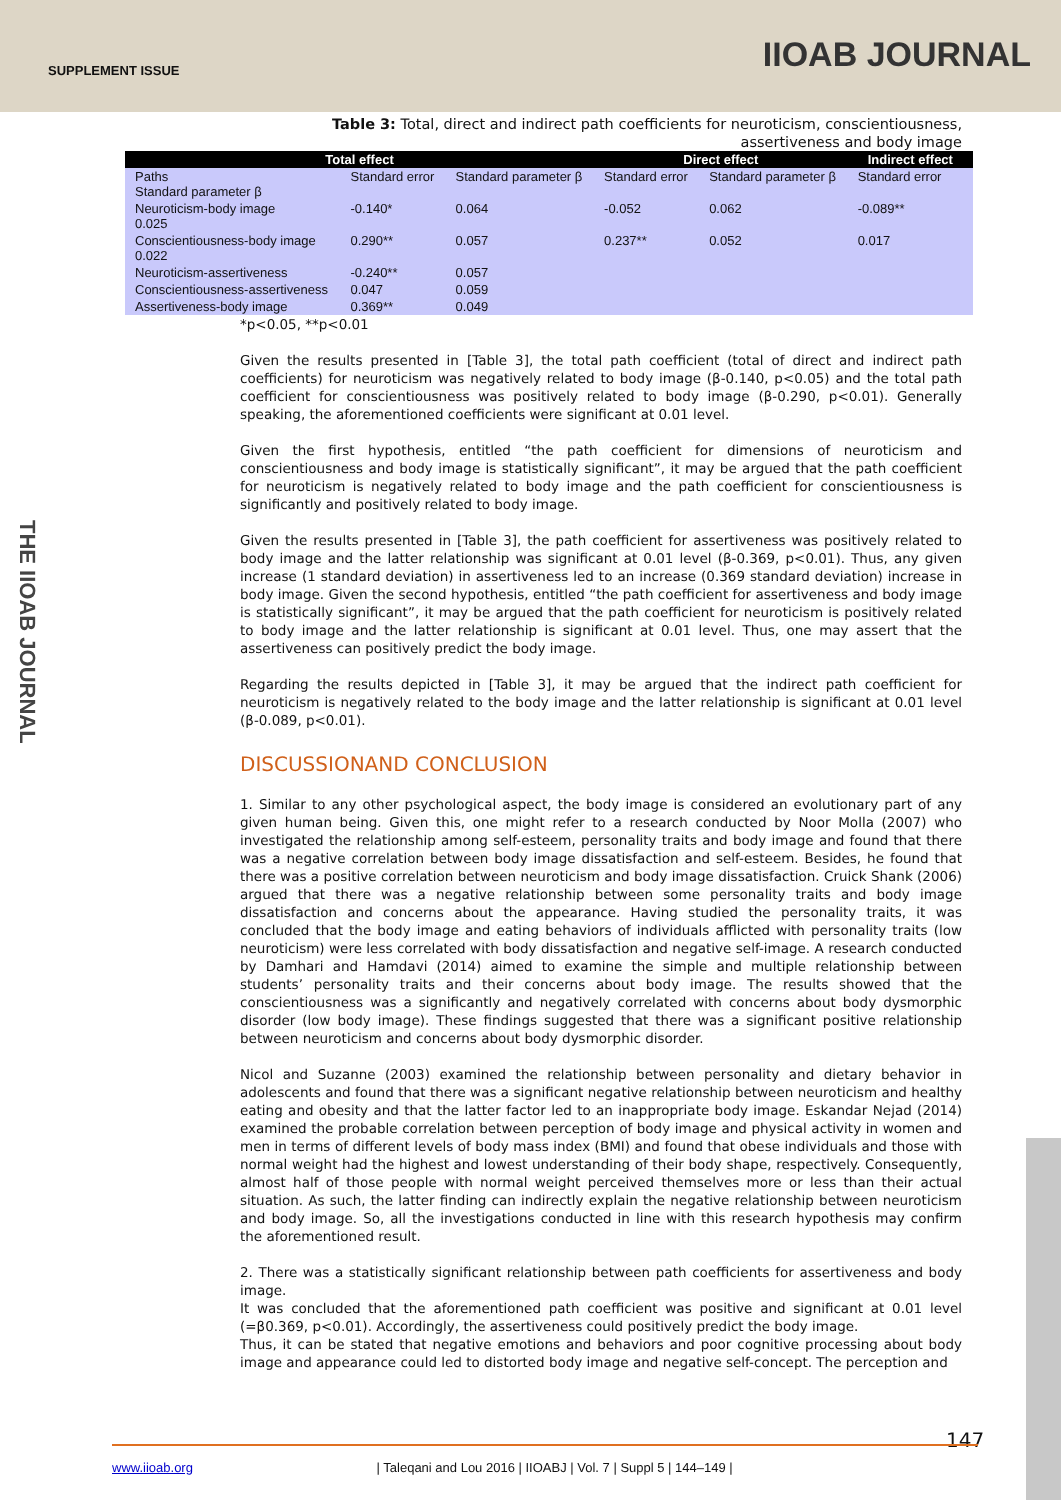SUPPLEMENT ISSUE IIOAB JOURNAL
THE IIOAB JOURNAL
Table 3: Total, direct and indirect path coefficients for neuroticism, conscientiousness, assertiveness and body image
| Total effect | | | Direct effect | | Indirect effect | |
| --- | --- | --- | --- | --- | --- | --- |
| Paths Standard parameter β | Standard error | Standard parameter β | Standard error | Standard parameter β | Standard error | |
| Neuroticism-body image 0.025 | -0.140* | 0.064 | -0.052 | 0.062 | -0.089** | |
| Conscientiousness-body image 0.022 | 0.290** | 0.057 | 0.237** | 0.052 | 0.017 | |
| Neuroticism-assertiveness | -0.240** | 0.057 | | | | |
| Conscientiousness-assertiveness | 0.047 | 0.059 | | | | |
| Assertiveness-body image | 0.369** | 0.049 | | | | |
*p<0.05, **p<0.01
Given the results presented in [Table 3], the total path coefficient (total of direct and indirect path coefficients) for neuroticism was negatively related to body image (β-0.140, p<0.05) and the total path coefficient for conscientiousness was positively related to body image (β-0.290, p<0.01). Generally speaking, the aforementioned coefficients were significant at 0.01 level.
Given the first hypothesis, entitled “the path coefficient for dimensions of neuroticism and conscientiousness and body image is statistically significant”, it may be argued that the path coefficient for neuroticism is negatively related to body image and the path coefficient for conscientiousness is significantly and positively related to body image.
Given the results presented in [Table 3], the path coefficient for assertiveness was positively related to body image and the latter relationship was significant at 0.01 level (β-0.369, p<0.01). Thus, any given increase (1 standard deviation) in assertiveness led to an increase (0.369 standard deviation) increase in body image. Given the second hypothesis, entitled “the path coefficient for assertiveness and body image is statistically significant”, it may be argued that the path coefficient for neuroticism is positively related to body image and the latter relationship is significant at 0.01 level. Thus, one may assert that the assertiveness can positively predict the body image.
Regarding the results depicted in [Table 3], it may be argued that the indirect path coefficient for neuroticism is negatively related to the body image and the latter relationship is significant at 0.01 level (β-0.089, p<0.01).
DISCUSSIONAND CONCLUSION
1. Similar to any other psychological aspect, the body image is considered an evolutionary part of any given human being. Given this, one might refer to a research conducted by Noor Molla (2007) who investigated the relationship among self-esteem, personality traits and body image and found that there was a negative correlation between body image dissatisfaction and self-esteem. Besides, he found that there was a positive correlation between neuroticism and body image dissatisfaction. Cruick Shank (2006) argued that there was a negative relationship between some personality traits and body image dissatisfaction and concerns about the appearance. Having studied the personality traits, it was concluded that the body image and eating behaviors of individuals afflicted with personality traits (low neuroticism) were less correlated with body dissatisfaction and negative self-image. A research conducted by Damhari and Hamdavi (2014) aimed to examine the simple and multiple relationship between students’ personality traits and their concerns about body image. The results showed that the conscientiousness was a significantly and negatively correlated with concerns about body dysmorphic disorder (low body image). These findings suggested that there was a significant positive relationship between neuroticism and concerns about body dysmorphic disorder.
Nicol and Suzanne (2003) examined the relationship between personality and dietary behavior in adolescents and found that there was a significant negative relationship between neuroticism and healthy eating and obesity and that the latter factor led to an inappropriate body image. Eskandar Nejad (2014) examined the probable correlation between perception of body image and physical activity in women and men in terms of different levels of body mass index (BMI) and found that obese individuals and those with normal weight had the highest and lowest understanding of their body shape, respectively. Consequently, almost half of those people with normal weight perceived themselves more or less than their actual situation. As such, the latter finding can indirectly explain the negative relationship between neuroticism and body image. So, all the investigations conducted in line with this research hypothesis may confirm the aforementioned result.
2. There was a statistically significant relationship between path coefficients for assertiveness and body image.
It was concluded that the aforementioned path coefficient was positive and significant at 0.01 level (=β0.369, p<0.01). Accordingly, the assertiveness could positively predict the body image.
Thus, it can be stated that negative emotions and behaviors and poor cognitive processing about body image and appearance could led to distorted body image and negative self-concept. The perception and
147
www.iioab.org | Taleqani and Lou 2016 | IIOABJ | Vol. 7 | Suppl 5 | 144–149 |